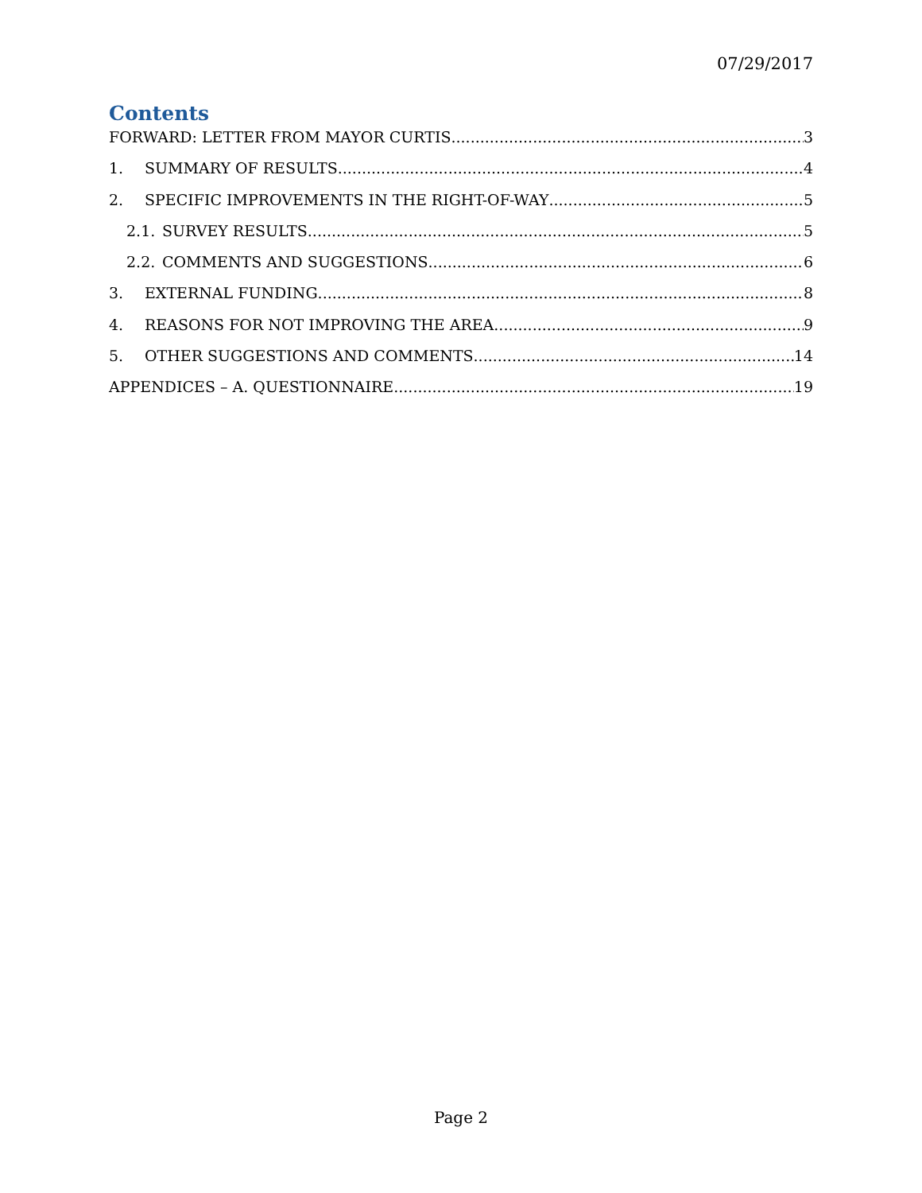07/29/2017
Contents
FORWARD: LETTER FROM MAYOR CURTIS 3
1. SUMMARY OF RESULTS 4
2. SPECIFIC IMPROVEMENTS IN THE RIGHT-OF-WAY 5
2.1. SURVEY RESULTS 5
2.2. COMMENTS AND SUGGESTIONS 6
3. EXTERNAL FUNDING 8
4. REASONS FOR NOT IMPROVING THE AREA 9
5. OTHER SUGGESTIONS AND COMMENTS 14
APPENDICES – A. QUESTIONNAIRE 19
Page 2